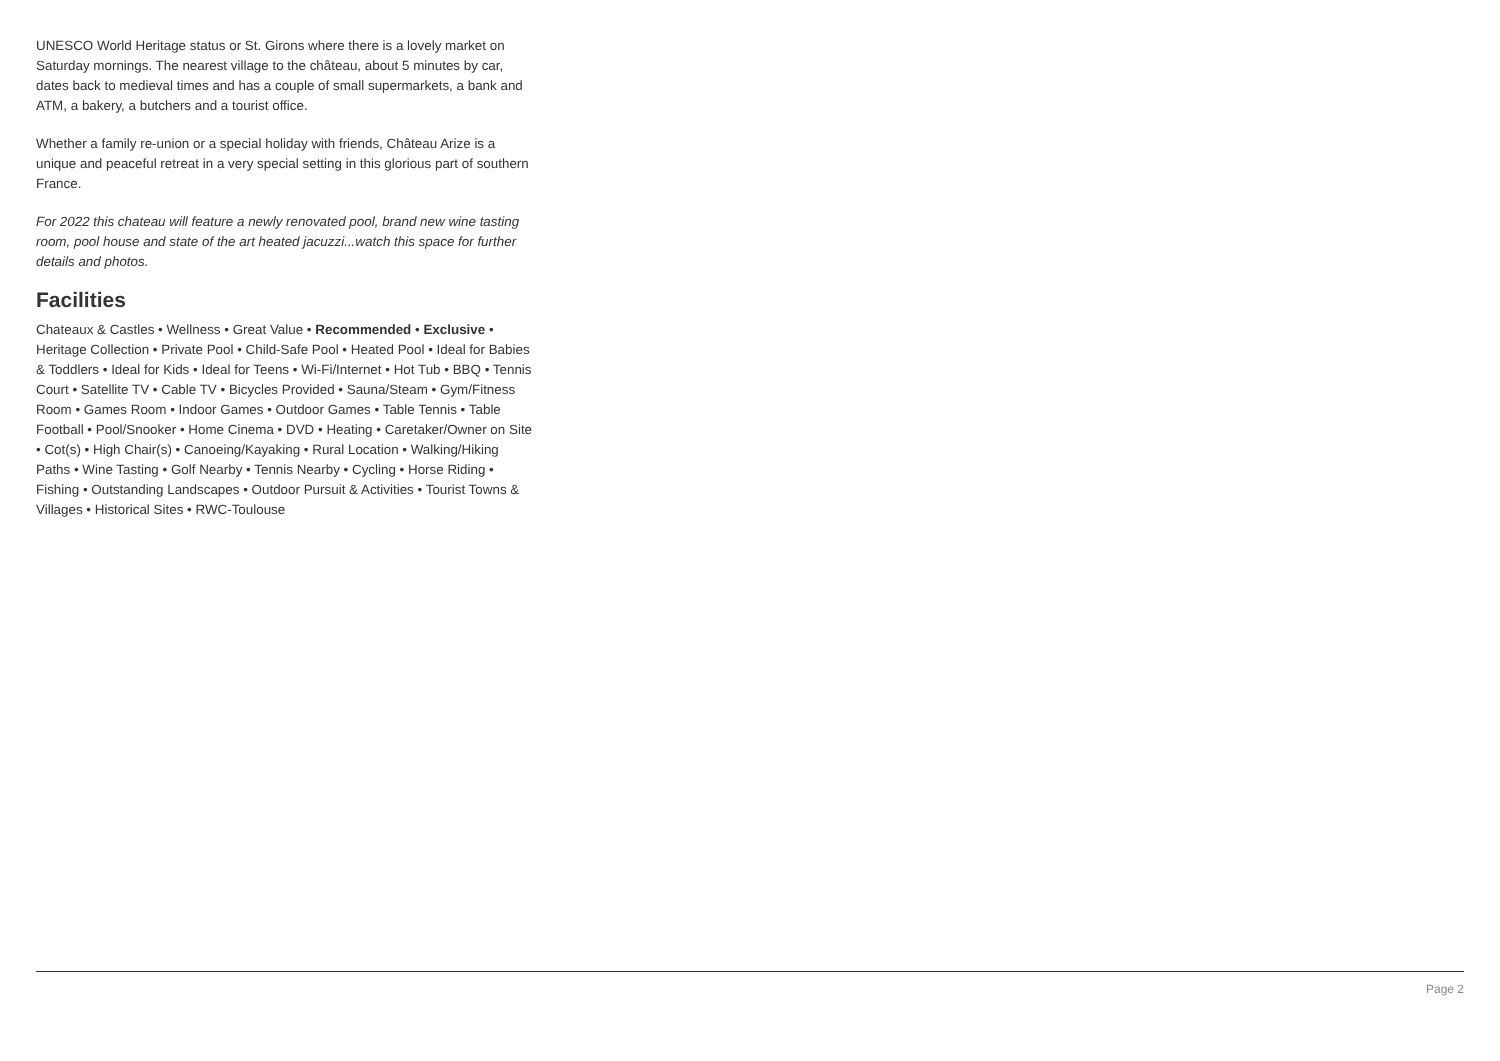UNESCO World Heritage status or St. Girons where there is a lovely market on Saturday mornings. The nearest village to the château, about 5 minutes by car, dates back to medieval times and has a couple of small supermarkets, a bank and ATM, a bakery, a butchers and a tourist office.
Whether a family re-union or a special holiday with friends, Château Arize is a unique and peaceful retreat in a very special setting in this glorious part of southern France.
For 2022 this chateau will feature a newly renovated pool, brand new wine tasting room, pool house and state of the art heated jacuzzi...watch this space for further details and photos.
Facilities
Chateaux & Castles • Wellness • Great Value • Recommended • Exclusive • Heritage Collection • Private Pool • Child-Safe Pool • Heated Pool • Ideal for Babies & Toddlers • Ideal for Kids • Ideal for Teens • Wi-Fi/Internet • Hot Tub • BBQ • Tennis Court • Satellite TV • Cable TV • Bicycles Provided • Sauna/Steam • Gym/Fitness Room • Games Room • Indoor Games • Outdoor Games • Table Tennis • Table Football • Pool/Snooker • Home Cinema • DVD • Heating • Caretaker/Owner on Site • Cot(s) • High Chair(s) • Canoeing/Kayaking • Rural Location • Walking/Hiking Paths • Wine Tasting • Golf Nearby • Tennis Nearby • Cycling • Horse Riding • Fishing • Outstanding Landscapes • Outdoor Pursuit & Activities • Tourist Towns & Villages • Historical Sites • RWC-Toulouse
Page 2